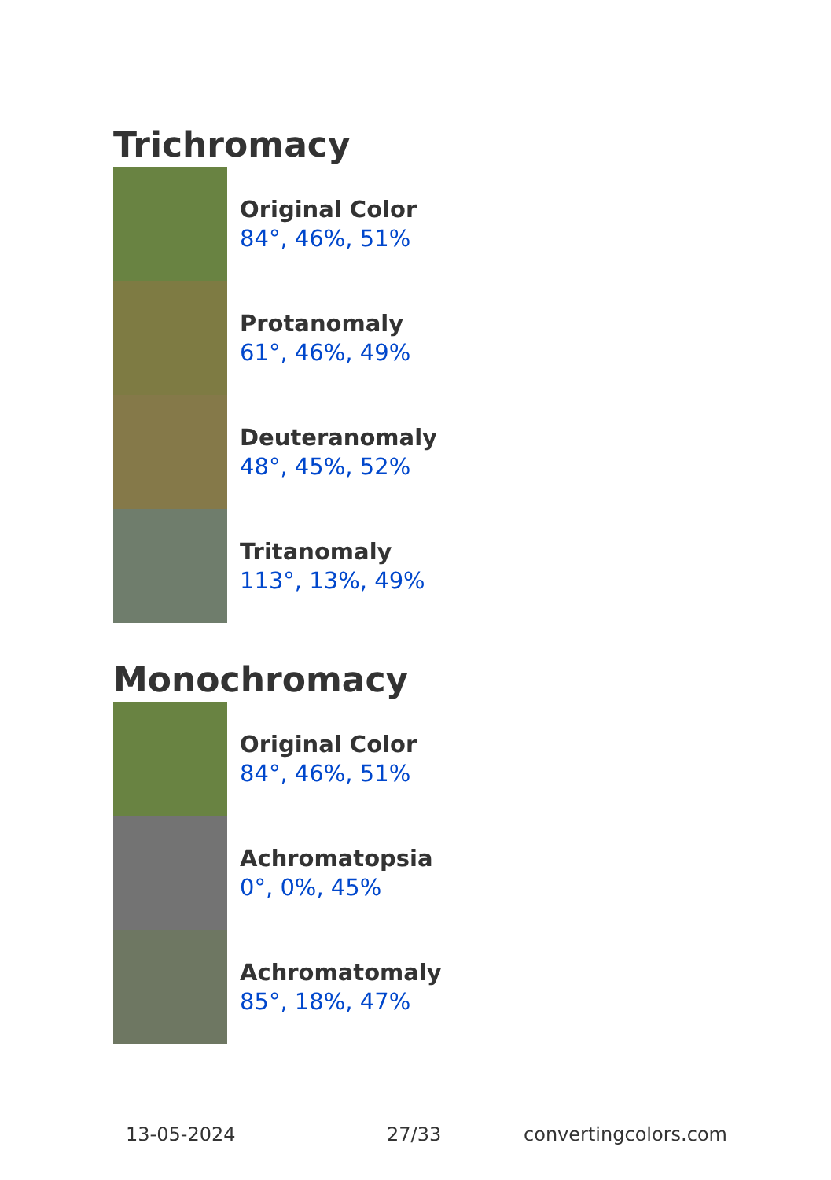Trichromacy
Original Color
84°, 46%, 51%
Protanomaly
61°, 46%, 49%
Deuteranomaly
48°, 45%, 52%
Tritanomaly
113°, 13%, 49%
Monochromacy
Original Color
84°, 46%, 51%
Achromatopsia
0°, 0%, 45%
Achromatomaly
85°, 18%, 47%
13-05-2024 27/33 convertingcolors.com